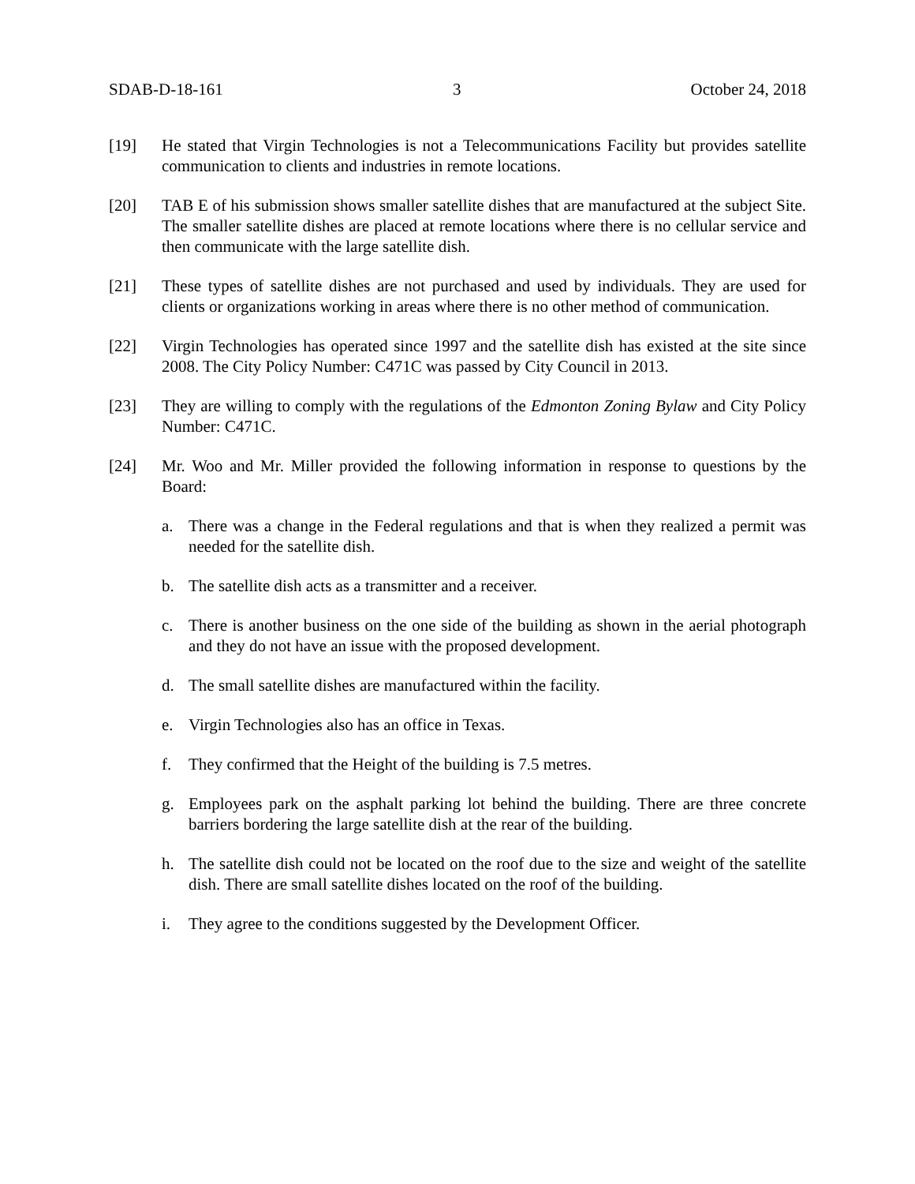SDAB-D-18-161 3 October 24, 2018
[19] He stated that Virgin Technologies is not a Telecommunications Facility but provides satellite communication to clients and industries in remote locations.
[20] TAB E of his submission shows smaller satellite dishes that are manufactured at the subject Site. The smaller satellite dishes are placed at remote locations where there is no cellular service and then communicate with the large satellite dish.
[21] These types of satellite dishes are not purchased and used by individuals. They are used for clients or organizations working in areas where there is no other method of communication.
[22] Virgin Technologies has operated since 1997 and the satellite dish has existed at the site since 2008. The City Policy Number: C471C was passed by City Council in 2013.
[23] They are willing to comply with the regulations of the Edmonton Zoning Bylaw and City Policy Number: C471C.
[24] Mr. Woo and Mr. Miller provided the following information in response to questions by the Board:
a. There was a change in the Federal regulations and that is when they realized a permit was needed for the satellite dish.
b. The satellite dish acts as a transmitter and a receiver.
c. There is another business on the one side of the building as shown in the aerial photograph and they do not have an issue with the proposed development.
d. The small satellite dishes are manufactured within the facility.
e. Virgin Technologies also has an office in Texas.
f. They confirmed that the Height of the building is 7.5 metres.
g. Employees park on the asphalt parking lot behind the building. There are three concrete barriers bordering the large satellite dish at the rear of the building.
h. The satellite dish could not be located on the roof due to the size and weight of the satellite dish. There are small satellite dishes located on the roof of the building.
i. They agree to the conditions suggested by the Development Officer.